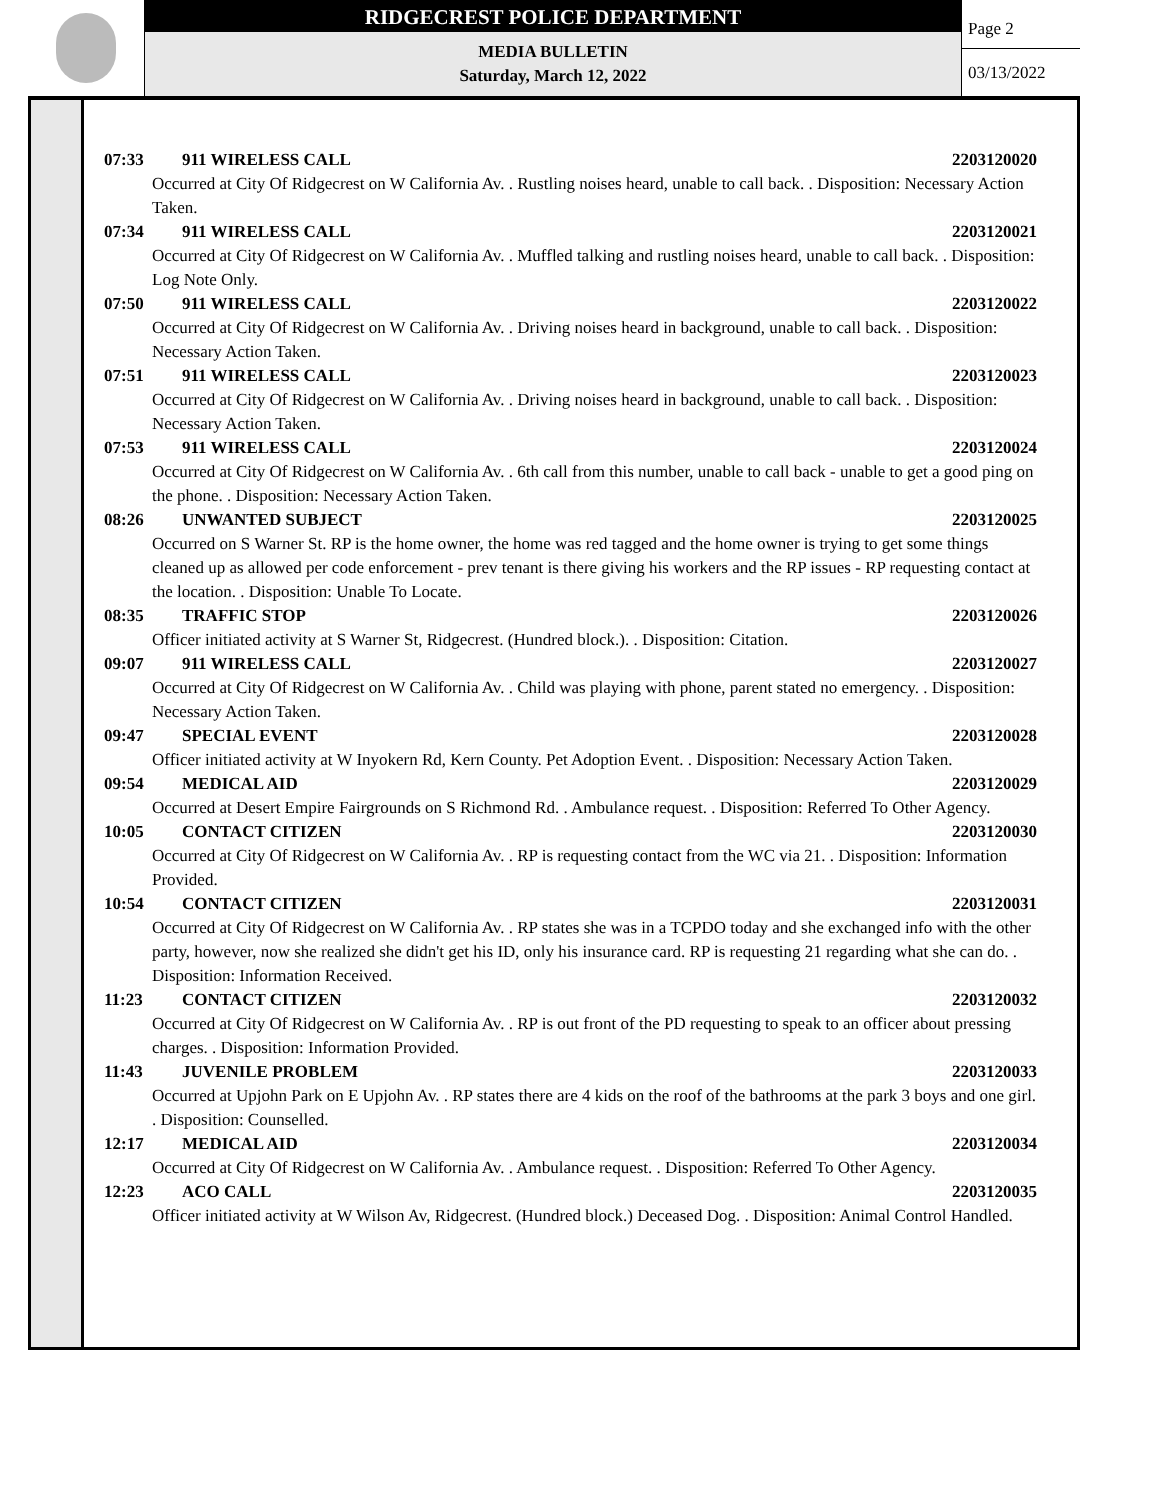RIDGECREST POLICE DEPARTMENT
MEDIA BULLETIN
Saturday, March 12, 2022
Page 2
03/13/2022
07:33 911 WIRELESS CALL 2203120020
Occurred at City Of Ridgecrest on W California Av. . Rustling noises heard, unable to call back. . Disposition: Necessary Action Taken.
07:34 911 WIRELESS CALL 2203120021
Occurred at City Of Ridgecrest on W California Av. . Muffled talking and rustling noises heard, unable to call back. . Disposition: Log Note Only.
07:50 911 WIRELESS CALL 2203120022
Occurred at City Of Ridgecrest on W California Av. . Driving noises heard in background, unable to call back. . Disposition: Necessary Action Taken.
07:51 911 WIRELESS CALL 2203120023
Occurred at City Of Ridgecrest on W California Av. . Driving noises heard in background, unable to call back. . Disposition: Necessary Action Taken.
07:53 911 WIRELESS CALL 2203120024
Occurred at City Of Ridgecrest on W California Av. . 6th call from this number, unable to call back - unable to get a good ping on the phone. . Disposition: Necessary Action Taken.
08:26 UNWANTED SUBJECT 2203120025
Occurred on S Warner St. RP is the home owner, the home was red tagged and the home owner is trying to get some things cleaned up as allowed per code enforcement - prev tenant is there giving his workers and the RP issues - RP requesting contact at the location. . Disposition: Unable To Locate.
08:35 TRAFFIC STOP 2203120026
Officer initiated activity at S Warner St, Ridgecrest. (Hundred block.). . Disposition: Citation.
09:07 911 WIRELESS CALL 2203120027
Occurred at City Of Ridgecrest on W California Av. . Child was playing with phone, parent stated no emergency. . Disposition: Necessary Action Taken.
09:47 SPECIAL EVENT 2203120028
Officer initiated activity at W Inyokern Rd, Kern County. Pet Adoption Event. . Disposition: Necessary Action Taken.
09:54 MEDICAL AID 2203120029
Occurred at Desert Empire Fairgrounds on S Richmond Rd. . Ambulance request. . Disposition: Referred To Other Agency.
10:05 CONTACT CITIZEN 2203120030
Occurred at City Of Ridgecrest on W California Av. . RP is requesting contact from the WC via 21. . Disposition: Information Provided.
10:54 CONTACT CITIZEN 2203120031
Occurred at City Of Ridgecrest on W California Av. . RP states she was in a TCPDO today and she exchanged info with the other party, however, now she realized she didn't get his ID, only his insurance card. RP is requesting 21 regarding what she can do. . Disposition: Information Received.
11:23 CONTACT CITIZEN 2203120032
Occurred at City Of Ridgecrest on W California Av. . RP is out front of the PD requesting to speak to an officer about pressing charges. . Disposition: Information Provided.
11:43 JUVENILE PROBLEM 2203120033
Occurred at Upjohn Park on E Upjohn Av. . RP states there are 4 kids on the roof of the bathrooms at the park 3 boys and one girl. . Disposition: Counselled.
12:17 MEDICAL AID 2203120034
Occurred at City Of Ridgecrest on W California Av. . Ambulance request. . Disposition: Referred To Other Agency.
12:23 ACO CALL 2203120035
Officer initiated activity at W Wilson Av, Ridgecrest. (Hundred block.) Deceased Dog. . Disposition: Animal Control Handled.